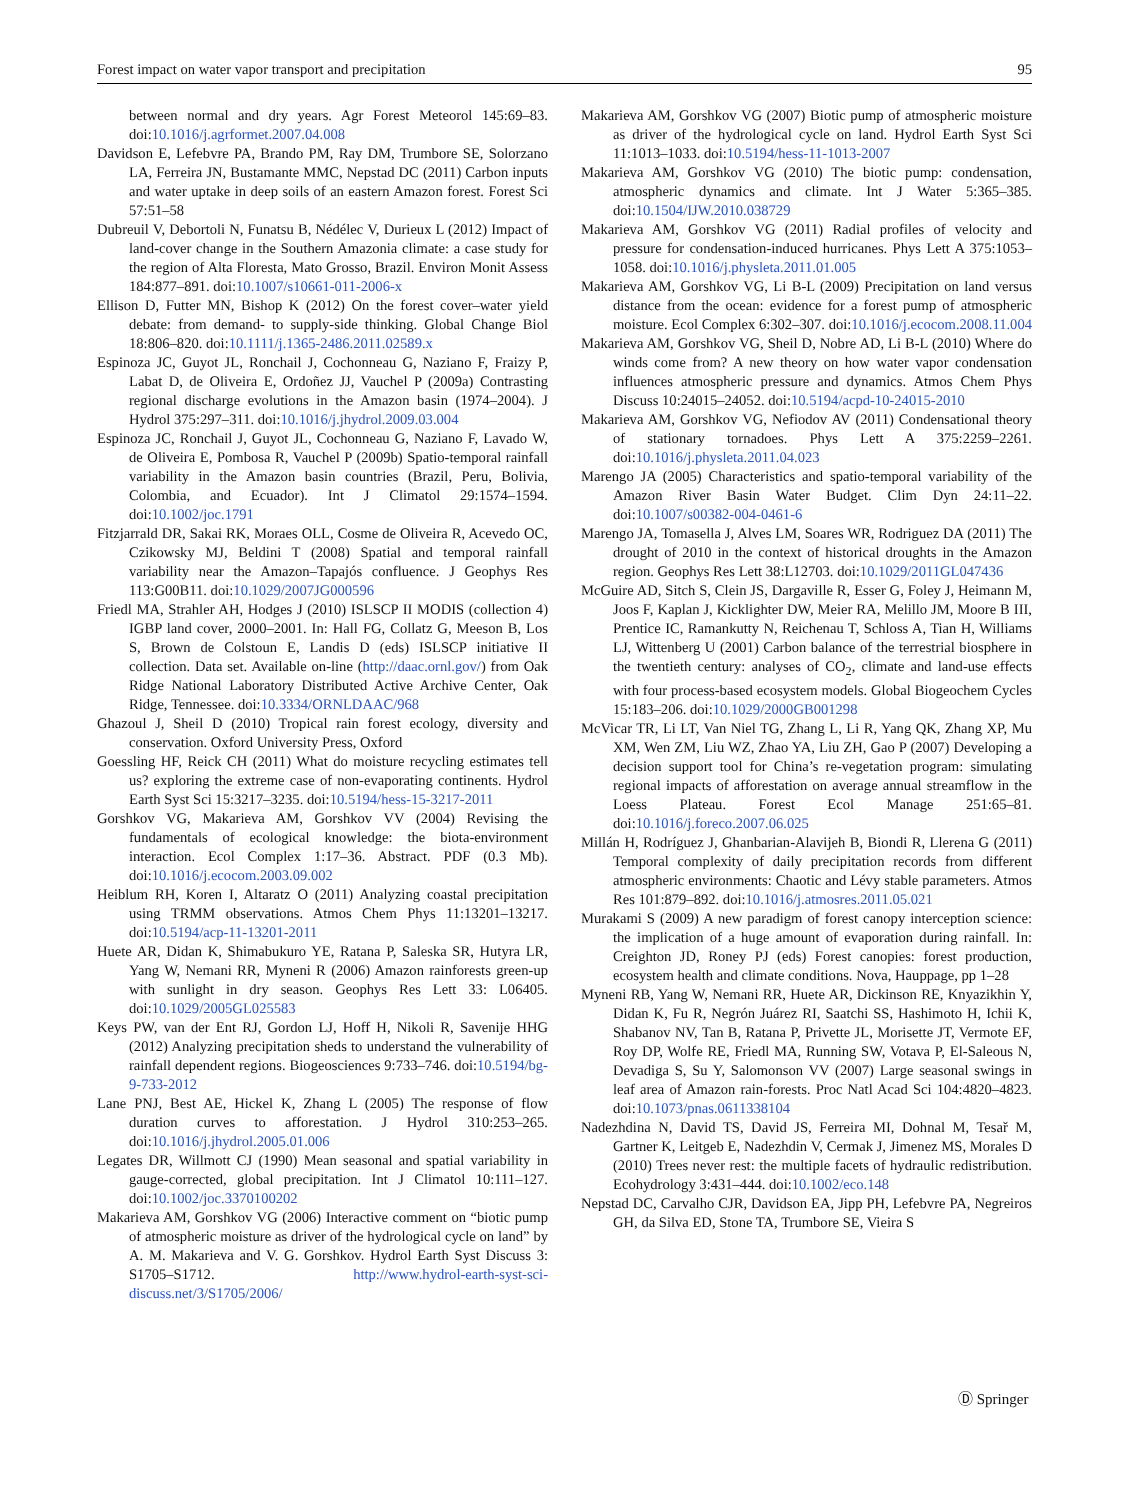Forest impact on water vapor transport and precipitation 95
between normal and dry years. Agr Forest Meteorol 145:69–83. doi:10.1016/j.agrformet.2007.04.008
Davidson E, Lefebvre PA, Brando PM, Ray DM, Trumbore SE, Solorzano LA, Ferreira JN, Bustamante MMC, Nepstad DC (2011) Carbon inputs and water uptake in deep soils of an eastern Amazon forest. Forest Sci 57:51–58
Dubreuil V, Debortoli N, Funatsu B, Nédélec V, Durieux L (2012) Impact of land-cover change in the Southern Amazonia climate: a case study for the region of Alta Floresta, Mato Grosso, Brazil. Environ Monit Assess 184:877–891. doi:10.1007/s10661-011-2006-x
Ellison D, Futter MN, Bishop K (2012) On the forest cover–water yield debate: from demand- to supply-side thinking. Global Change Biol 18:806–820. doi:10.1111/j.1365-2486.2011.02589.x
Espinoza JC, Guyot JL, Ronchail J, Cochonneau G, Naziano F, Fraizy P, Labat D, de Oliveira E, Ordoñez JJ, Vauchel P (2009a) Contrasting regional discharge evolutions in the Amazon basin (1974–2004). J Hydrol 375:297–311. doi:10.1016/j.jhydrol.2009.03.004
Espinoza JC, Ronchail J, Guyot JL, Cochonneau G, Naziano F, Lavado W, de Oliveira E, Pombosa R, Vauchel P (2009b) Spatio-temporal rainfall variability in the Amazon basin countries (Brazil, Peru, Bolivia, Colombia, and Ecuador). Int J Climatol 29:1574–1594. doi:10.1002/joc.1791
Fitzjarrald DR, Sakai RK, Moraes OLL, Cosme de Oliveira R, Acevedo OC, Czikowsky MJ, Beldini T (2008) Spatial and temporal rainfall variability near the Amazon–Tapajós confluence. J Geophys Res 113:G00B11. doi:10.1029/2007JG000596
Friedl MA, Strahler AH, Hodges J (2010) ISLSCP II MODIS (collection 4) IGBP land cover, 2000–2001. In: Hall FG, Collatz G, Meeson B, Los S, Brown de Colstoun E, Landis D (eds) ISLSCP initiative II collection. Data set. Available on-line (http://daac.ornl.gov/) from Oak Ridge National Laboratory Distributed Active Archive Center, Oak Ridge, Tennessee. doi:10.3334/ORNLDAAC/968
Ghazoul J, Sheil D (2010) Tropical rain forest ecology, diversity and conservation. Oxford University Press, Oxford
Goessling HF, Reick CH (2011) What do moisture recycling estimates tell us? exploring the extreme case of non-evaporating continents. Hydrol Earth Syst Sci 15:3217–3235. doi:10.5194/hess-15-3217-2011
Gorshkov VG, Makarieva AM, Gorshkov VV (2004) Revising the fundamentals of ecological knowledge: the biota-environment interaction. Ecol Complex 1:17–36. Abstract. PDF (0.3 Mb). doi:10.1016/j.ecocom.2003.09.002
Heiblum RH, Koren I, Altaratz O (2011) Analyzing coastal precipitation using TRMM observations. Atmos Chem Phys 11:13201–13217. doi:10.5194/acp-11-13201-2011
Huete AR, Didan K, Shimabukuro YE, Ratana P, Saleska SR, Hutyra LR, Yang W, Nemani RR, Myneni R (2006) Amazon rainforests green-up with sunlight in dry season. Geophys Res Lett 33: L06405. doi:10.1029/2005GL025583
Keys PW, van der Ent RJ, Gordon LJ, Hoff H, Nikoli R, Savenije HHG (2012) Analyzing precipitation sheds to understand the vulnerability of rainfall dependent regions. Biogeosciences 9:733–746. doi:10.5194/bg-9-733-2012
Lane PNJ, Best AE, Hickel K, Zhang L (2005) The response of flow duration curves to afforestation. J Hydrol 310:253–265. doi:10.1016/j.jhydrol.2005.01.006
Legates DR, Willmott CJ (1990) Mean seasonal and spatial variability in gauge-corrected, global precipitation. Int J Climatol 10:111–127. doi:10.1002/joc.3370100202
Makarieva AM, Gorshkov VG (2006) Interactive comment on “biotic pump of atmospheric moisture as driver of the hydrological cycle on land” by A. M. Makarieva and V. G. Gorshkov. Hydrol Earth Syst Discuss 3: S1705–S1712. http://www.hydrol-earth-syst-sci-discuss.net/3/S1705/2006/
Makarieva AM, Gorshkov VG (2007) Biotic pump of atmospheric moisture as driver of the hydrological cycle on land. Hydrol Earth Syst Sci 11:1013–1033. doi:10.5194/hess-11-1013-2007
Makarieva AM, Gorshkov VG (2010) The biotic pump: condensation, atmospheric dynamics and climate. Int J Water 5:365–385. doi:10.1504/IJW.2010.038729
Makarieva AM, Gorshkov VG (2011) Radial profiles of velocity and pressure for condensation-induced hurricanes. Phys Lett A 375:1053–1058. doi:10.1016/j.physleta.2011.01.005
Makarieva AM, Gorshkov VG, Li B-L (2009) Precipitation on land versus distance from the ocean: evidence for a forest pump of atmospheric moisture. Ecol Complex 6:302–307. doi:10.1016/j.ecocom.2008.11.004
Makarieva AM, Gorshkov VG, Sheil D, Nobre AD, Li B-L (2010) Where do winds come from? A new theory on how water vapor condensation influences atmospheric pressure and dynamics. Atmos Chem Phys Discuss 10:24015–24052. doi:10.5194/acpd-10-24015-2010
Makarieva AM, Gorshkov VG, Nefiodov AV (2011) Condensational theory of stationary tornadoes. Phys Lett A 375:2259–2261. doi:10.1016/j.physleta.2011.04.023
Marengo JA (2005) Characteristics and spatio-temporal variability of the Amazon River Basin Water Budget. Clim Dyn 24:11–22. doi:10.1007/s00382-004-0461-6
Marengo JA, Tomasella J, Alves LM, Soares WR, Rodriguez DA (2011) The drought of 2010 in the context of historical droughts in the Amazon region. Geophys Res Lett 38:L12703. doi:10.1029/2011GL047436
McGuire AD, Sitch S, Clein JS, Dargaville R, Esser G, Foley J, Heimann M, Joos F, Kaplan J, Kicklighter DW, Meier RA, Melillo JM, Moore B III, Prentice IC, Ramankutty N, Reichenau T, Schloss A, Tian H, Williams LJ, Wittenberg U (2001) Carbon balance of the terrestrial biosphere in the twentieth century: analyses of CO<sub>2</sub>, climate and land-use effects with four process-based ecosystem models. Global Biogeochem Cycles 15:183–206. doi:10.1029/2000GB001298
McVicar TR, Li LT, Van Niel TG, Zhang L, Li R, Yang QK, Zhang XP, Mu XM, Wen ZM, Liu WZ, Zhao YA, Liu ZH, Gao P (2007) Developing a decision support tool for China’s re-vegetation program: simulating regional impacts of afforestation on average annual streamflow in the Loess Plateau. Forest Ecol Manage 251:65–81. doi:10.1016/j.foreco.2007.06.025
Millán H, Rodríguez J, Ghanbarian-Alavijeh B, Biondi R, Llerena G (2011) Temporal complexity of daily precipitation records from different atmospheric environments: Chaotic and Lévy stable parameters. Atmos Res 101:879–892. doi:10.1016/j.atmosres.2011.05.021
Murakami S (2009) A new paradigm of forest canopy interception science: the implication of a huge amount of evaporation during rainfall. In: Creighton JD, Roney PJ (eds) Forest canopies: forest production, ecosystem health and climate conditions. Nova, Hauppage, pp 1–28
Myneni RB, Yang W, Nemani RR, Huete AR, Dickinson RE, Knyazikhin Y, Didan K, Fu R, Negrón Juárez RI, Saatchi SS, Hashimoto H, Ichii K, Shabanov NV, Tan B, Ratana P, Privette JL, Morisette JT, Vermote EF, Roy DP, Wolfe RE, Friedl MA, Running SW, Votava P, El-Saleous N, Devadiga S, Su Y, Salomonson VV (2007) Large seasonal swings in leaf area of Amazon rain-forests. Proc Natl Acad Sci 104:4820–4823. doi:10.1073/pnas.0611338104
Nadezhdina N, David TS, David JS, Ferreira MI, Dohnal M, Tesař M, Gartner K, Leitgeb E, Nadezhdin V, Cermak J, Jimenez MS, Morales D (2010) Trees never rest: the multiple facets of hydraulic redistribution. Ecohydrology 3:431–444. doi:10.1002/eco.148
Nepstad DC, Carvalho CJR, Davidson EA, Jipp PH, Lefebvre PA, Negreiros GH, da Silva ED, Stone TA, Trumbore SE, Vieira S
Ⓓ Springer